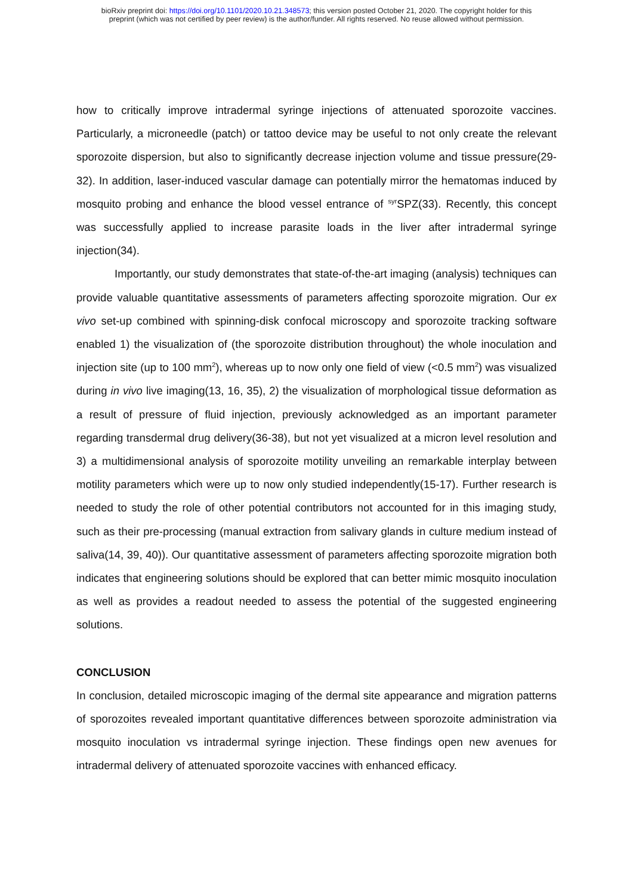bioRxiv preprint doi: https://doi.org/10.1101/2020.10.21.348573; this version posted October 21, 2020. The copyright holder for this
preprint (which was not certified by peer review) is the author/funder. All rights reserved. No reuse allowed without permission.
how to critically improve intradermal syringe injections of attenuated sporozoite vaccines. Particularly, a microneedle (patch) or tattoo device may be useful to not only create the relevant sporozoite dispersion, but also to significantly decrease injection volume and tissue pressure(29-32). In addition, laser-induced vascular damage can potentially mirror the hematomas induced by mosquito probing and enhance the blood vessel entrance of <sup>syr</sup>SPZ(33). Recently, this concept was successfully applied to increase parasite loads in the liver after intradermal syringe injection(34).
Importantly, our study demonstrates that state-of-the-art imaging (analysis) techniques can provide valuable quantitative assessments of parameters affecting sporozoite migration. Our ex vivo set-up combined with spinning-disk confocal microscopy and sporozoite tracking software enabled 1) the visualization of (the sporozoite distribution throughout) the whole inoculation and injection site (up to 100 mm<sup>2</sup>), whereas up to now only one field of view (<0.5 mm<sup>2</sup>) was visualized during in vivo live imaging(13, 16, 35), 2) the visualization of morphological tissue deformation as a result of pressure of fluid injection, previously acknowledged as an important parameter regarding transdermal drug delivery(36-38), but not yet visualized at a micron level resolution and 3) a multidimensional analysis of sporozoite motility unveiling an remarkable interplay between motility parameters which were up to now only studied independently(15-17). Further research is needed to study the role of other potential contributors not accounted for in this imaging study, such as their pre-processing (manual extraction from salivary glands in culture medium instead of saliva(14, 39, 40)). Our quantitative assessment of parameters affecting sporozoite migration both indicates that engineering solutions should be explored that can better mimic mosquito inoculation as well as provides a readout needed to assess the potential of the suggested engineering solutions.
CONCLUSION
In conclusion, detailed microscopic imaging of the dermal site appearance and migration patterns of sporozoites revealed important quantitative differences between sporozoite administration via mosquito inoculation vs intradermal syringe injection. These findings open new avenues for intradermal delivery of attenuated sporozoite vaccines with enhanced efficacy.